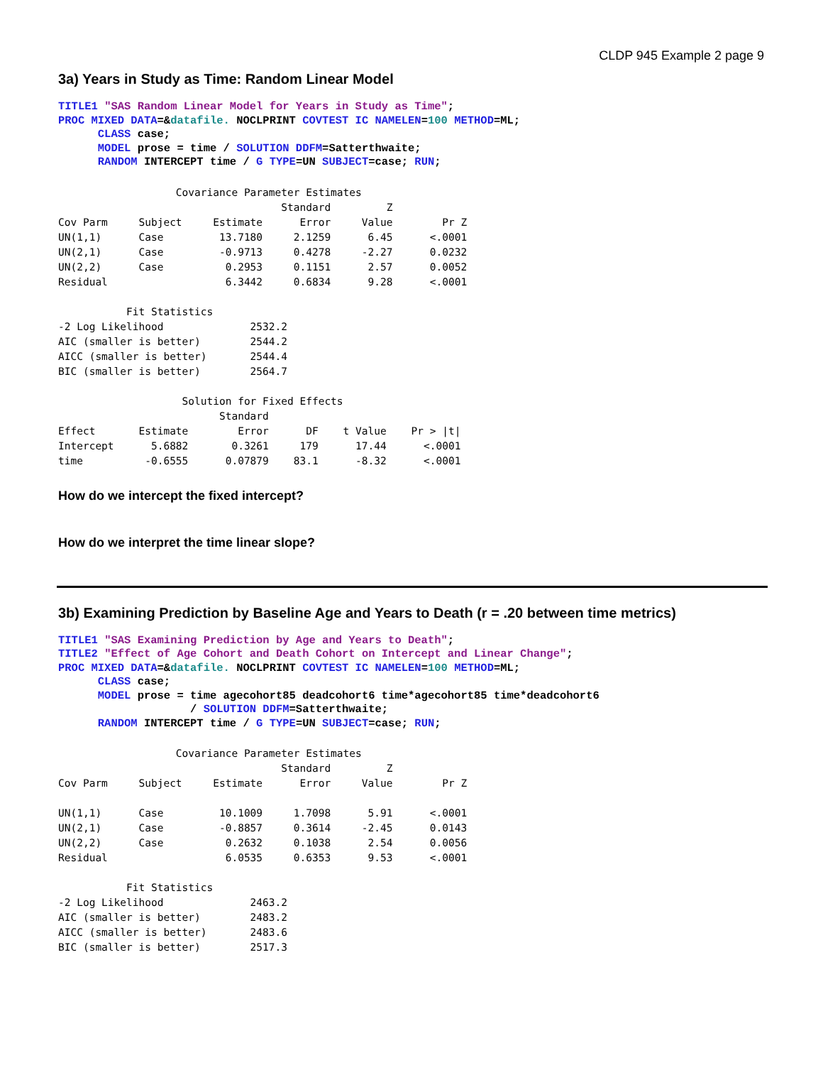CLDP 945 Example 2 page 9
3a) Years in Study as Time: Random Linear Model
TITLE1 "SAS Random Linear Model for Years in Study as Time"; PROC MIXED DATA=&datafile. NOCLPRINT COVTEST IC NAMELEN=100 METHOD=ML; CLASS case; MODEL prose = time / SOLUTION DDFM=Satterthwaite; RANDOM INTERCEPT time / G TYPE=UN SUBJECT=case; RUN;
Covariance Parameter Estimates Standard Z Cov Parm Subject Estimate Error Value Pr Z UN(1,1) Case 13.7180 2.1259 6.45 <.0001 UN(2,1) Case -0.9713 0.4278 -2.27 0.0232 UN(2,2) Case 0.2953 0.1151 2.57 0.0052 Residual 6.3442 0.6834 9.28 <.0001 Fit Statistics -2 Log Likelihood 2532.2 AIC (smaller is better) 2544.2 AICC (smaller is better) 2544.4 BIC (smaller is better) 2564.7 Solution for Fixed Effects Standard Effect Estimate Error DF t Value Pr > |t| Intercept 5.6882 0.3261 179 17.44 <.0001 time -0.6555 0.07879 83.1 -8.32 <.0001
How do we intercept the fixed intercept?
How do we interpret the time linear slope?
3b) Examining Prediction by Baseline Age and Years to Death (r = .20 between time metrics)
TITLE1 "SAS Examining Prediction by Age and Years to Death"; TITLE2 "Effect of Age Cohort and Death Cohort on Intercept and Linear Change"; PROC MIXED DATA=&datafile. NOCLPRINT COVTEST IC NAMELEN=100 METHOD=ML; CLASS case; MODEL prose = time agecohort85 deadcohort6 time*agecohort85 time*deadcohort6 / SOLUTION DDFM=Satterthwaite; RANDOM INTERCEPT time / G TYPE=UN SUBJECT=case; RUN;
Covariance Parameter Estimates Standard Z Cov Parm Subject Estimate Error Value Pr Z UN(1,1) Case 10.1009 1.7098 5.91 <.0001 UN(2,1) Case -0.8857 0.3614 -2.45 0.0143 UN(2,2) Case 0.2632 0.1038 2.54 0.0056 Residual 6.0535 0.6353 9.53 <.0001 Fit Statistics -2 Log Likelihood 2463.2 AIC (smaller is better) 2483.2 AICC (smaller is better) 2483.6 BIC (smaller is better) 2517.3